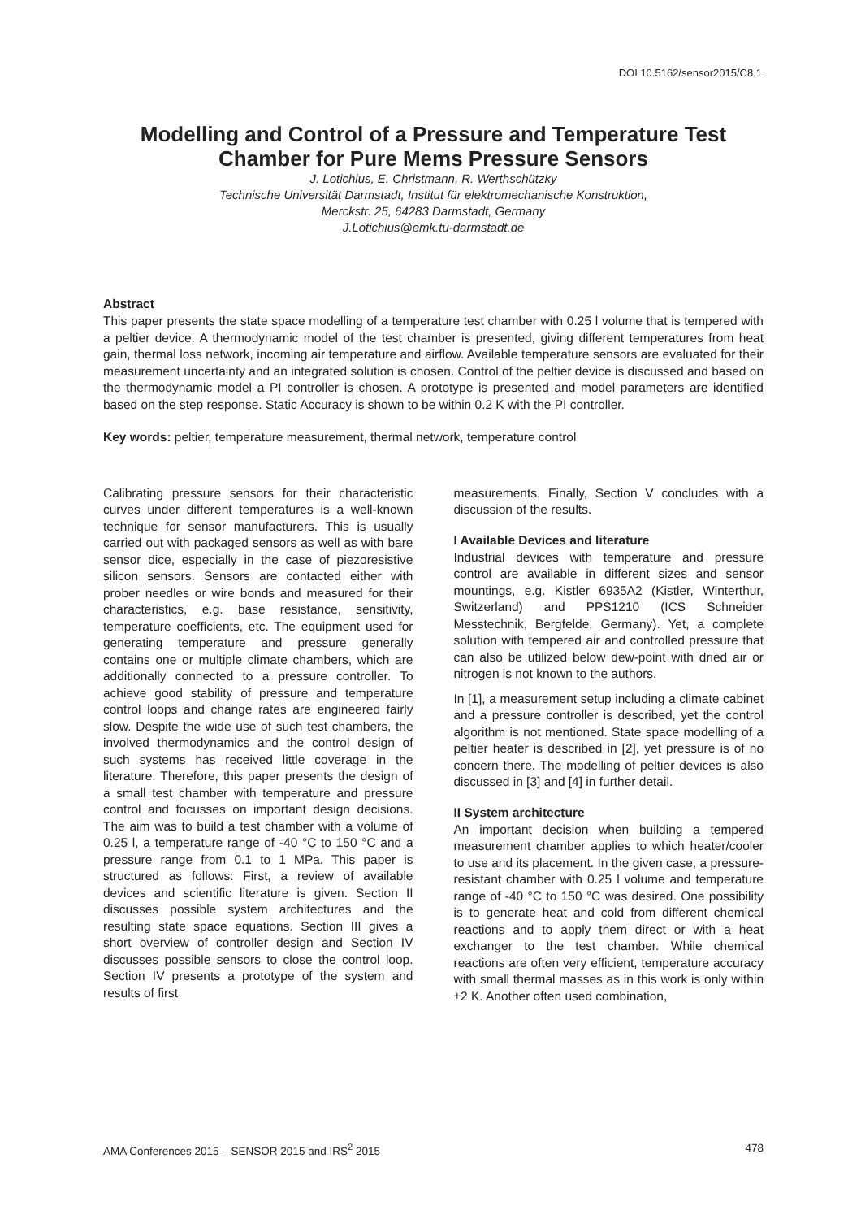DOI 10.5162/sensor2015/C8.1
Modelling and Control of a Pressure and Temperature Test Chamber for Pure Mems Pressure Sensors
J. Lotichius, E. Christmann, R. Werthschützky
Technische Universität Darmstadt, Institut für elektromechanische Konstruktion,
Merckstr. 25, 64283 Darmstadt, Germany
J.Lotichius@emk.tu-darmstadt.de
Abstract
This paper presents the state space modelling of a temperature test chamber with 0.25 l volume that is tempered with a peltier device. A thermodynamic model of the test chamber is presented, giving different temperatures from heat gain, thermal loss network, incoming air temperature and airflow. Available temperature sensors are evaluated for their measurement uncertainty and an integrated solution is chosen. Control of the peltier device is discussed and based on the thermodynamic model a PI controller is chosen. A prototype is presented and model parameters are identified based on the step response. Static Accuracy is shown to be within 0.2 K with the PI controller.
Key words: peltier, temperature measurement, thermal network, temperature control
Calibrating pressure sensors for their characteristic curves under different temperatures is a well-known technique for sensor manufacturers. This is usually carried out with packaged sensors as well as with bare sensor dice, especially in the case of piezoresistive silicon sensors. Sensors are contacted either with prober needles or wire bonds and measured for their characteristics, e.g. base resistance, sensitivity, temperature coefficients, etc. The equipment used for generating temperature and pressure generally contains one or multiple climate chambers, which are additionally connected to a pressure controller. To achieve good stability of pressure and temperature control loops and change rates are engineered fairly slow. Despite the wide use of such test chambers, the involved thermodynamics and the control design of such systems has received little coverage in the literature. Therefore, this paper presents the design of a small test chamber with temperature and pressure control and focusses on important design decisions. The aim was to build a test chamber with a volume of 0.25 l, a temperature range of -40 °C to 150 °C and a pressure range from 0.1 to 1 MPa. This paper is structured as follows: First, a review of available devices and scientific literature is given. Section II discusses possible system architectures and the resulting state space equations. Section III gives a short overview of controller design and Section IV discusses possible sensors to close the control loop. Section IV presents a prototype of the system and results of first
measurements. Finally, Section V concludes with a discussion of the results.
I Available Devices and literature
Industrial devices with temperature and pressure control are available in different sizes and sensor mountings, e.g. Kistler 6935A2 (Kistler, Winterthur, Switzerland) and PPS1210 (ICS Schneider Messtechnik, Bergfelde, Germany). Yet, a complete solution with tempered air and controlled pressure that can also be utilized below dew-point with dried air or nitrogen is not known to the authors.
In [1], a measurement setup including a climate cabinet and a pressure controller is described, yet the control algorithm is not mentioned. State space modelling of a peltier heater is described in [2], yet pressure is of no concern there. The modelling of peltier devices is also discussed in [3] and [4] in further detail.
II System architecture
An important decision when building a tempered measurement chamber applies to which heater/cooler to use and its placement. In the given case, a pressure-resistant chamber with 0.25 l volume and temperature range of -40 °C to 150 °C was desired. One possibility is to generate heat and cold from different chemical reactions and to apply them direct or with a heat exchanger to the test chamber. While chemical reactions are often very efficient, temperature accuracy with small thermal masses as in this work is only within ±2 K. Another often used combination,
AMA Conferences 2015 – SENSOR 2015 and IRS<sup>2</sup> 2015 478